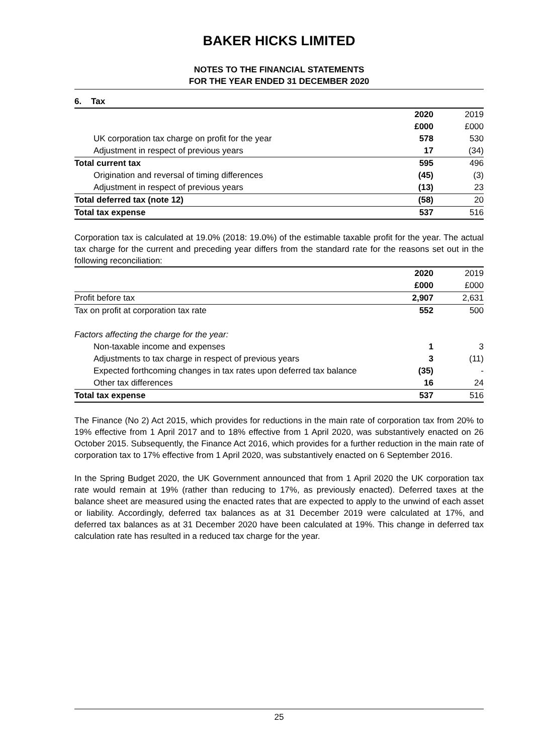BAKER HICKS LIMITED
NOTES TO THE FINANCIAL STATEMENTS
FOR THE YEAR ENDED 31 DECEMBER 2020
6. Tax
| | 2020 | 2019 |
| | £000 | £000 |
| UK corporation tax charge on profit for the year | 578 | 530 |
| Adjustment in respect of previous years | 17 | (34) |
| Total current tax | 595 | 496 |
| Origination and reversal of timing differences | (45) | (3) |
| Adjustment in respect of previous years | (13) | 23 |
| Total deferred tax (note 12) | (58) | 20 |
| Total tax expense | 537 | 516 |
Corporation tax is calculated at 19.0% (2018: 19.0%) of the estimable taxable profit for the year. The actual tax charge for the current and preceding year differs from the standard rate for the reasons set out in the following reconciliation:
| | 2020 | 2019 |
| | £000 | £000 |
| Profit before tax | 2,907 | 2,631 |
| Tax on profit at corporation tax rate | 552 | 500 |
| Factors affecting the charge for the year: | | |
| Non-taxable income and expenses | 1 | 3 |
| Adjustments to tax charge in respect of previous years | 3 | (11) |
| Expected forthcoming changes in tax rates upon deferred tax balance | (35) | - |
| Other tax differences | 16 | 24 |
| Total tax expense | 537 | 516 |
The Finance (No 2) Act 2015, which provides for reductions in the main rate of corporation tax from 20% to 19% effective from 1 April 2017 and to 18% effective from 1 April 2020, was substantively enacted on 26 October 2015. Subsequently, the Finance Act 2016, which provides for a further reduction in the main rate of corporation tax to 17% effective from 1 April 2020, was substantively enacted on 6 September 2016.
In the Spring Budget 2020, the UK Government announced that from 1 April 2020 the UK corporation tax rate would remain at 19% (rather than reducing to 17%, as previously enacted). Deferred taxes at the balance sheet are measured using the enacted rates that are expected to apply to the unwind of each asset or liability. Accordingly, deferred tax balances as at 31 December 2019 were calculated at 17%, and deferred tax balances as at 31 December 2020 have been calculated at 19%. This change in deferred tax calculation rate has resulted in a reduced tax charge for the year.
25